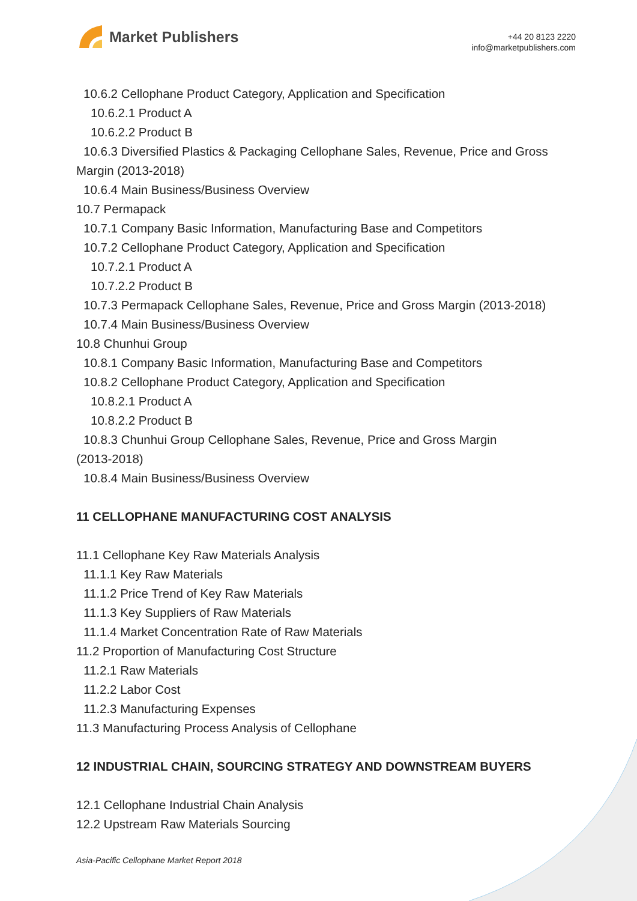Market Publishers
+44 20 8123 2220
info@marketpublishers.com
10.6.2 Cellophane Product Category, Application and Specification
10.6.2.1 Product A
10.6.2.2 Product B
10.6.3 Diversified Plastics & Packaging Cellophane Sales, Revenue, Price and Gross
Margin (2013-2018)
10.6.4 Main Business/Business Overview
10.7 Permapack
10.7.1 Company Basic Information, Manufacturing Base and Competitors
10.7.2 Cellophane Product Category, Application and Specification
10.7.2.1 Product A
10.7.2.2 Product B
10.7.3 Permapack Cellophane Sales, Revenue, Price and Gross Margin (2013-2018)
10.7.4 Main Business/Business Overview
10.8 Chunhui Group
10.8.1 Company Basic Information, Manufacturing Base and Competitors
10.8.2 Cellophane Product Category, Application and Specification
10.8.2.1 Product A
10.8.2.2 Product B
10.8.3 Chunhui Group Cellophane Sales, Revenue, Price and Gross Margin
(2013-2018)
10.8.4 Main Business/Business Overview
11 CELLOPHANE MANUFACTURING COST ANALYSIS
11.1 Cellophane Key Raw Materials Analysis
11.1.1 Key Raw Materials
11.1.2 Price Trend of Key Raw Materials
11.1.3 Key Suppliers of Raw Materials
11.1.4 Market Concentration Rate of Raw Materials
11.2 Proportion of Manufacturing Cost Structure
11.2.1 Raw Materials
11.2.2 Labor Cost
11.2.3 Manufacturing Expenses
11.3 Manufacturing Process Analysis of Cellophane
12 INDUSTRIAL CHAIN, SOURCING STRATEGY AND DOWNSTREAM BUYERS
12.1 Cellophane Industrial Chain Analysis
12.2 Upstream Raw Materials Sourcing
Asia-Pacific Cellophane Market Report 2018